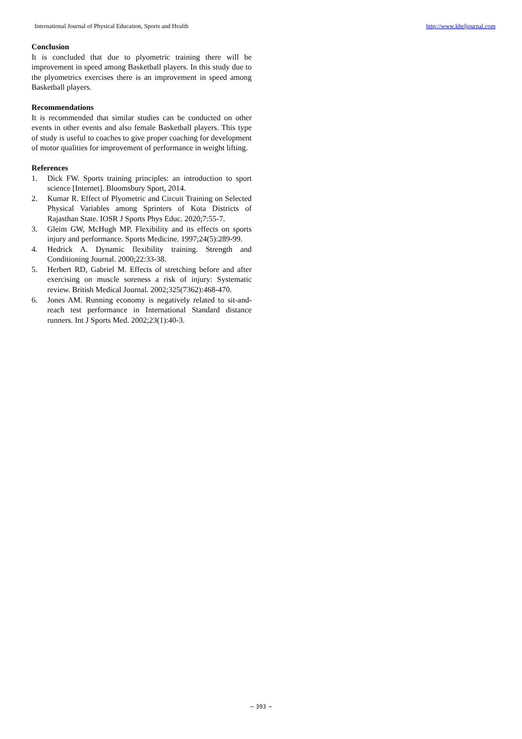International Journal of Physical Education, Sports and Health http://www.kheljournal.com
Conclusion
It is concluded that due to plyometric training there will be improvement in speed among Basketball players. In this study due to the plyometrics exercises there is an improvement in speed among Basketball players.
Recommendations
It is recommended that similar studies can be conducted on other events in other events and also female Basketball players. This type of study is useful to coaches to give proper coaching for development of motor qualities for improvement of performance in weight lifting.
References
1. Dick FW. Sports training principles: an introduction to sport science [Internet]. Bloomsbury Sport, 2014.
2. Kumar R. Effect of Plyometric and Circuit Training on Selected Physical Variables among Sprinters of Kota Districts of Rajasthan State. IOSR J Sports Phys Educ. 2020;7:55-7.
3. Gleim GW, McHugh MP. Flexibility and its effects on sports injury and performance. Sports Medicine. 1997;24(5):289-99.
4. Hedrick A. Dynamic flexibility training. Strength and Conditioning Journal. 2000;22:33-38.
5. Herbert RD, Gabriel M. Effects of stretching before and after exercising on muscle soreness a risk of injury: Systematic review. British Medical Journal. 2002;325(7362):468-470.
6. Jones AM. Running economy is negatively related to sit-and-reach test performance in International Standard distance runners. Int J Sports Med. 2002;23(1):40-3.
~ 393 ~